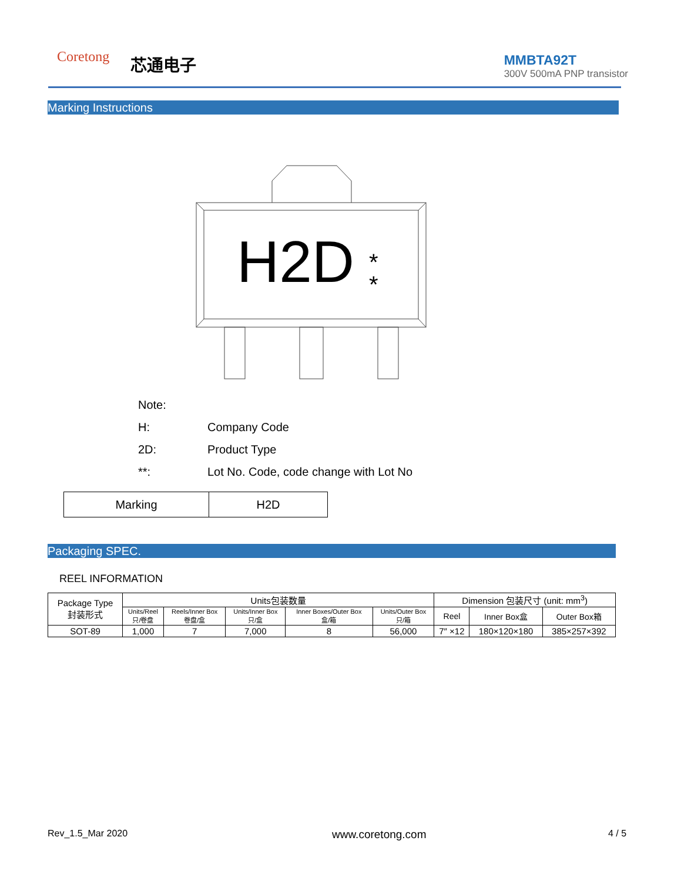Coretong 芯通电子
MMBTA92T
300V 500mA PNP transistor
Marking Instructions
H2D
*
*
Note:
H: Company Code
2D: Product Type
**: Lot No. Code, code change with Lot No
| Marking | H2D |
Packaging SPEC.
REEL INFORMATION
| Package Type 封装形式 | Units包装数量 | | | | | Dimension 包装尺寸 (unit: mm<sup>3</sup>) | | |
| | Units/Reel 只/卷盘 | Reels/Inner Box 卷盘/盒 | Units/Inner Box 只/盒 | Inner Boxes/Outer Box 盒/箱 | Units/Outer Box 只/箱 | Reel | Inner Box盒 | Outer Box箱 |
| SOT-89 | 1,000 | 7 | 7,000 | 8 | 56,000 | 7″ ×12 | 180×120×180 | 385×257×392 |
Rev_1.5_Mar 2020 www.coretong.com 4 / 5